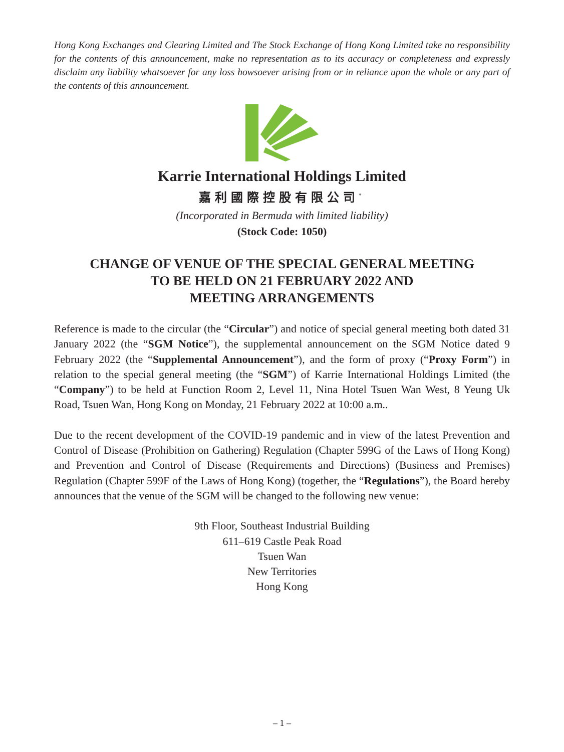Hong Kong Exchanges and Clearing Limited and The Stock Exchange of Hong Kong Limited take no responsibility for the contents of this announcement, make no representation as to its accuracy or completeness and expressly disclaim any liability whatsoever for any loss howsoever arising from or in reliance upon the whole or any part of the contents of this announcement.
Karrie International Holdings Limited
嘉利國際控股有限公司<sup>*</sup>
(Incorporated in Bermuda with limited liability)
(Stock Code: 1050)
CHANGE OF VENUE OF THE SPECIAL GENERAL MEETING
TO BE HELD ON 21 FEBRUARY 2022 AND
MEETING ARRANGEMENTS
Reference is made to the circular (the “Circular”) and notice of special general meeting both dated 31 January 2022 (the “SGM Notice”), the supplemental announcement on the SGM Notice dated 9 February 2022 (the “Supplemental Announcement”), and the form of proxy (“Proxy Form”) in relation to the special general meeting (the “SGM”) of Karrie International Holdings Limited (the “Company”) to be held at Function Room 2, Level 11, Nina Hotel Tsuen Wan West, 8 Yeung Uk Road, Tsuen Wan, Hong Kong on Monday, 21 February 2022 at 10:00 a.m..
Due to the recent development of the COVID-19 pandemic and in view of the latest Prevention and Control of Disease (Prohibition on Gathering) Regulation (Chapter 599G of the Laws of Hong Kong) and Prevention and Control of Disease (Requirements and Directions) (Business and Premises) Regulation (Chapter 599F of the Laws of Hong Kong) (together, the “Regulations”), the Board hereby announces that the venue of the SGM will be changed to the following new venue:
9th Floor, Southeast Industrial Building
611–619 Castle Peak Road
Tsuen Wan
New Territories
Hong Kong
– 1 –